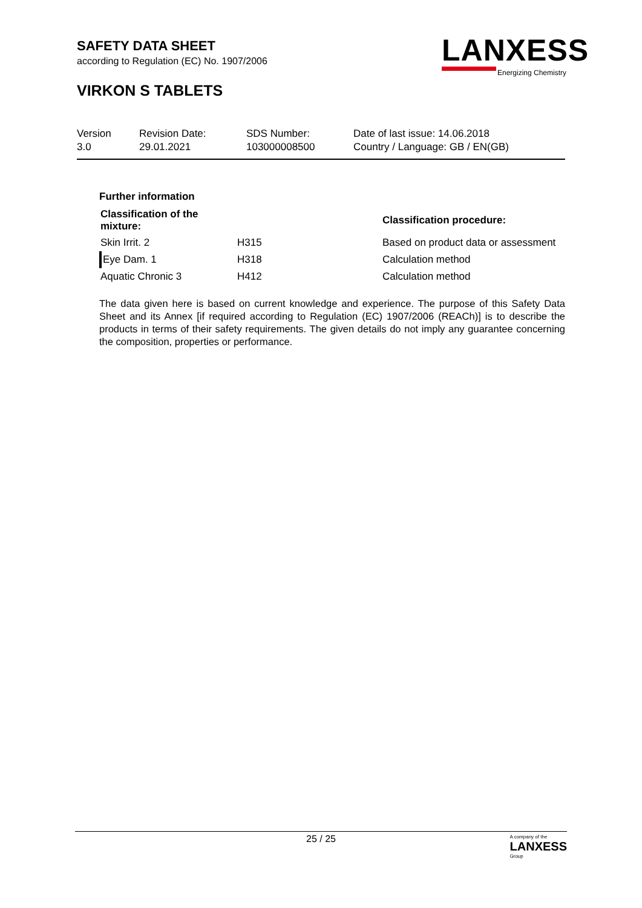SAFETY DATA SHEET
according to Regulation (EC) No. 1907/2006
VIRKON S TABLETS
LANXESS
Energizing Chemistry
| Version 3.0 | Revision Date: 29.01.2021 | SDS Number: 103000008500 | Date of last issue: 14.06.2018 Country / Language: GB / EN(GB) |
Further information
| Classification of the mixture: | | Classification procedure: |
| --- | --- | --- |
| Skin Irrit. 2 | H315 | Based on product data or assessment |
| Eye Dam. 1 | H318 | Calculation method |
| Aquatic Chronic 3 | H412 | Calculation method |
The data given here is based on current knowledge and experience. The purpose of this Safety Data Sheet and its Annex [if required according to Regulation (EC) 1907/2006 (REACh)] is to describe the products in terms of their safety requirements. The given details do not imply any guarantee concerning the composition, properties or performance.
25 / 25
A company of the
LANXESS
Group